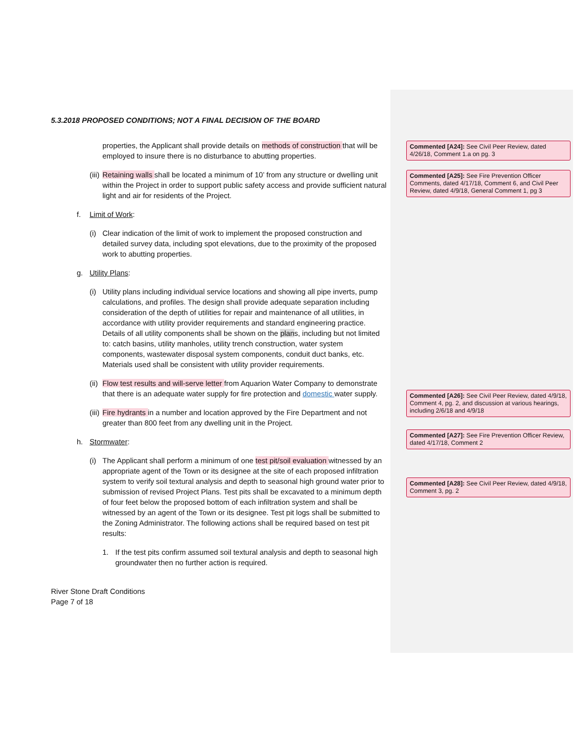5.3.2018 PROPOSED CONDITIONS; NOT A FINAL DECISION OF THE BOARD
properties, the Applicant shall provide details on methods of construction that will be employed to insure there is no disturbance to abutting properties.
(iii)
Retaining walls shall be located a minimum of 10’ from any structure or dwelling unit within the Project in order to support public safety access and provide sufficient natural light and air for residents of the Project.
f. Limit of Work:
(i)
Clear indication of the limit of work to implement the proposed construction and detailed survey data, including spot elevations, due to the proximity of the proposed work to abutting properties.
g. Utility Plans:
(i)
Utility plans including individual service locations and showing all pipe inverts, pump calculations, and profiles. The design shall provide adequate separation including consideration of the depth of utilities for repair and maintenance of all utilities, in accordance with utility provider requirements and standard engineering practice. Details of all utility components shall be shown on the plans, including but not limited to: catch basins, utility manholes, utility trench construction, water system components, wastewater disposal system components, conduit duct banks, etc. Materials used shall be consistent with utility provider requirements.
(ii)
Flow test results and will-serve letter from Aquarion Water Company to demonstrate that there is an adequate water supply for fire protection and domestic water supply.
(iii)
Fire hydrants in a number and location approved by the Fire Department and not greater than 800 feet from any dwelling unit in the Project.
h. Stormwater:
(i)
The Applicant shall perform a minimum of one test pit/soil evaluation witnessed by an appropriate agent of the Town or its designee at the site of each proposed infiltration system to verify soil textural analysis and depth to seasonal high ground water prior to submission of revised Project Plans. Test pits shall be excavated to a minimum depth of four feet below the proposed bottom of each infiltration system and shall be witnessed by an agent of the Town or its designee. Test pit logs shall be submitted to the Zoning Administrator. The following actions shall be required based on test pit results:
1. If the test pits confirm assumed soil textural analysis and depth to seasonal high groundwater then no further action is required.
River Stone Draft Conditions
Page 7 of 18
Commented [A24]: See Civil Peer Review, dated 4/26/18, Comment 1.a on pg. 3
Commented [A25]: See Fire Prevention Officer Comments, dated 4/17/18, Comment 6, and Civil Peer Review, dated 4/9/18, General Comment 1, pg 3
Commented [A26]: See Civil Peer Review, dated 4/9/18, Comment 4, pg. 2, and discussion at various hearings, including 2/6/18 and 4/9/18
Commented [A27]: See Fire Prevention Officer Review, dated 4/17/18, Comment 2
Commented [A28]: See Civil Peer Review, dated 4/9/18, Comment 3, pg. 2